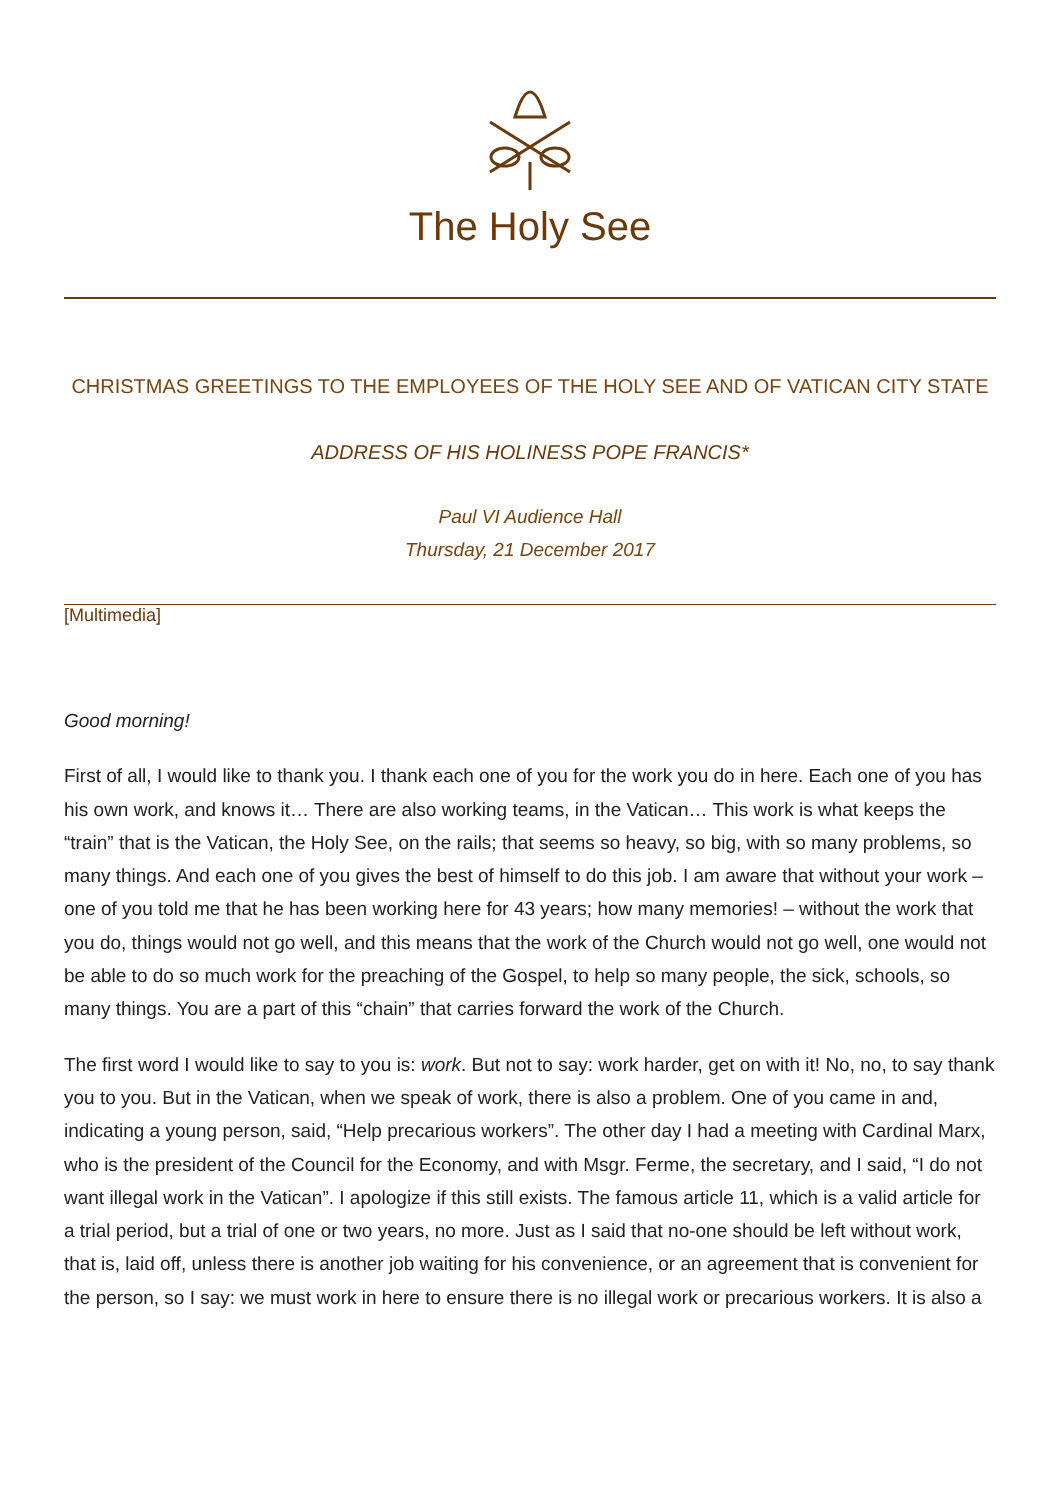The Holy See
CHRISTMAS GREETINGS TO THE EMPLOYEES OF THE HOLY SEE AND OF VATICAN CITY STATE
ADDRESS OF HIS HOLINESS POPE FRANCIS*
Paul VI Audience Hall
Thursday, 21 December 2017
[Multimedia]
Good morning!
First of all, I would like to thank you. I thank each one of you for the work you do in here. Each one of you has his own work, and knows it… There are also working teams, in the Vatican… This work is what keeps the “train” that is the Vatican, the Holy See, on the rails; that seems so heavy, so big, with so many problems, so many things. And each one of you gives the best of himself to do this job. I am aware that without your work – one of you told me that he has been working here for 43 years; how many memories! – without the work that you do, things would not go well, and this means that the work of the Church would not go well, one would not be able to do so much work for the preaching of the Gospel, to help so many people, the sick, schools, so many things. You are a part of this “chain” that carries forward the work of the Church.
The first word I would like to say to you is: work. But not to say: work harder, get on with it! No, no, to say thank you to you. But in the Vatican, when we speak of work, there is also a problem. One of you came in and, indicating a young person, said, “Help precarious workers”. The other day I had a meeting with Cardinal Marx, who is the president of the Council for the Economy, and with Msgr. Ferme, the secretary, and I said, “I do not want illegal work in the Vatican”. I apologize if this still exists. The famous article 11, which is a valid article for a trial period, but a trial of one or two years, no more. Just as I said that no-one should be left without work, that is, laid off, unless there is another job waiting for his convenience, or an agreement that is convenient for the person, so I say: we must work in here to ensure there is no illegal work or precarious workers. It is also a